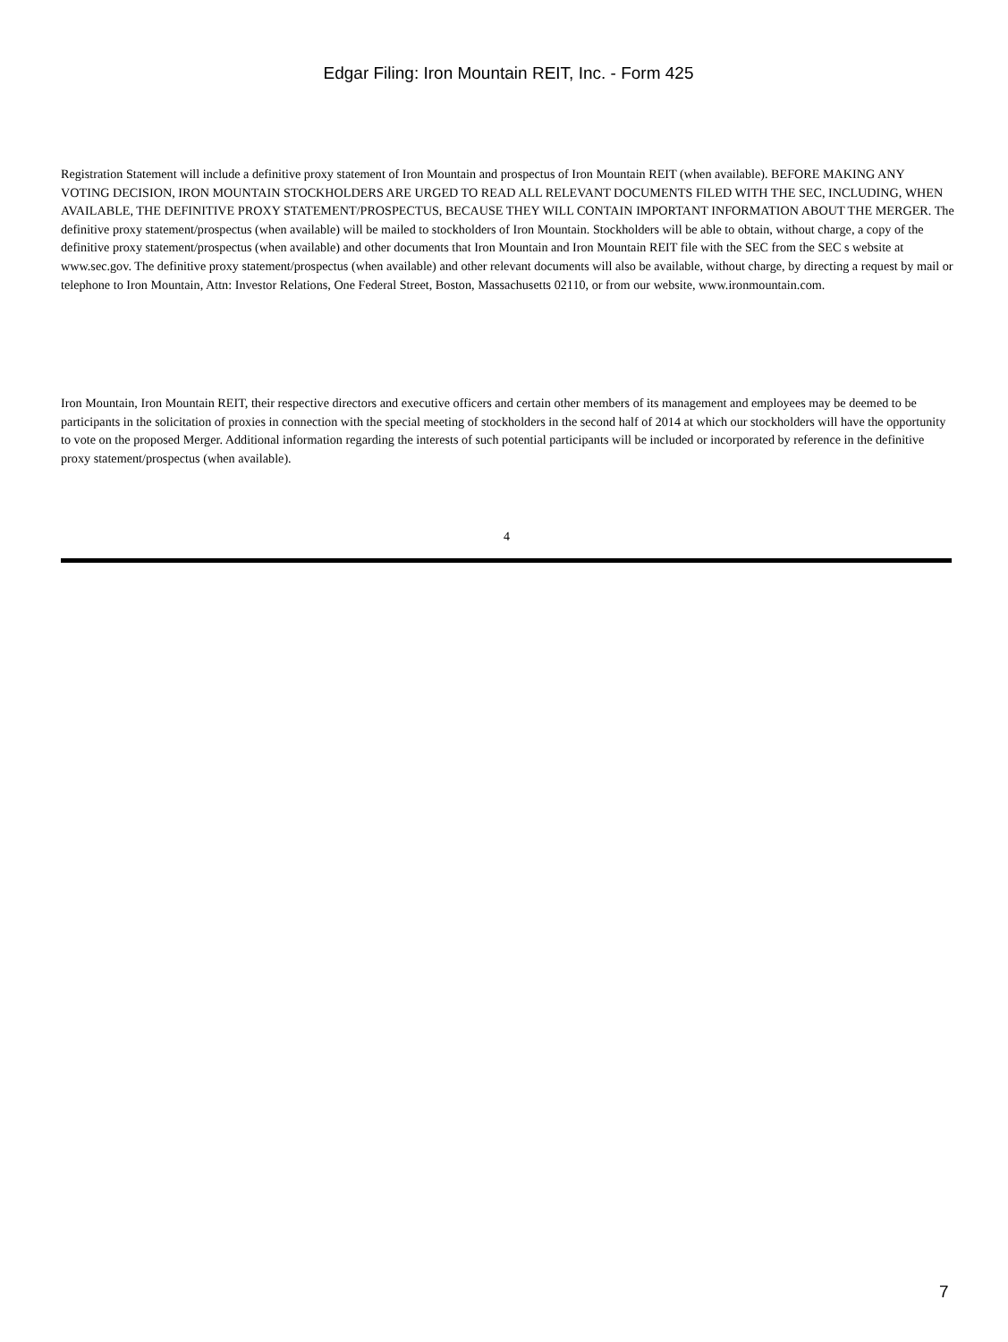Edgar Filing: Iron Mountain REIT, Inc. - Form 425
Registration Statement will include a definitive proxy statement of Iron Mountain and prospectus of Iron Mountain REIT (when available). BEFORE MAKING ANY VOTING DECISION, IRON MOUNTAIN STOCKHOLDERS ARE URGED TO READ ALL RELEVANT DOCUMENTS FILED WITH THE SEC, INCLUDING, WHEN AVAILABLE, THE DEFINITIVE PROXY STATEMENT/PROSPECTUS, BECAUSE THEY WILL CONTAIN IMPORTANT INFORMATION ABOUT THE MERGER. The definitive proxy statement/prospectus (when available) will be mailed to stockholders of Iron Mountain. Stockholders will be able to obtain, without charge, a copy of the definitive proxy statement/prospectus (when available) and other documents that Iron Mountain and Iron Mountain REIT file with the SEC from the SEC s website at www.sec.gov. The definitive proxy statement/prospectus (when available) and other relevant documents will also be available, without charge, by directing a request by mail or telephone to Iron Mountain, Attn: Investor Relations, One Federal Street, Boston, Massachusetts 02110, or from our website, www.ironmountain.com.
Iron Mountain, Iron Mountain REIT, their respective directors and executive officers and certain other members of its management and employees may be deemed to be participants in the solicitation of proxies in connection with the special meeting of stockholders in the second half of 2014 at which our stockholders will have the opportunity to vote on the proposed Merger. Additional information regarding the interests of such potential participants will be included or incorporated by reference in the definitive proxy statement/prospectus (when available).
4
7